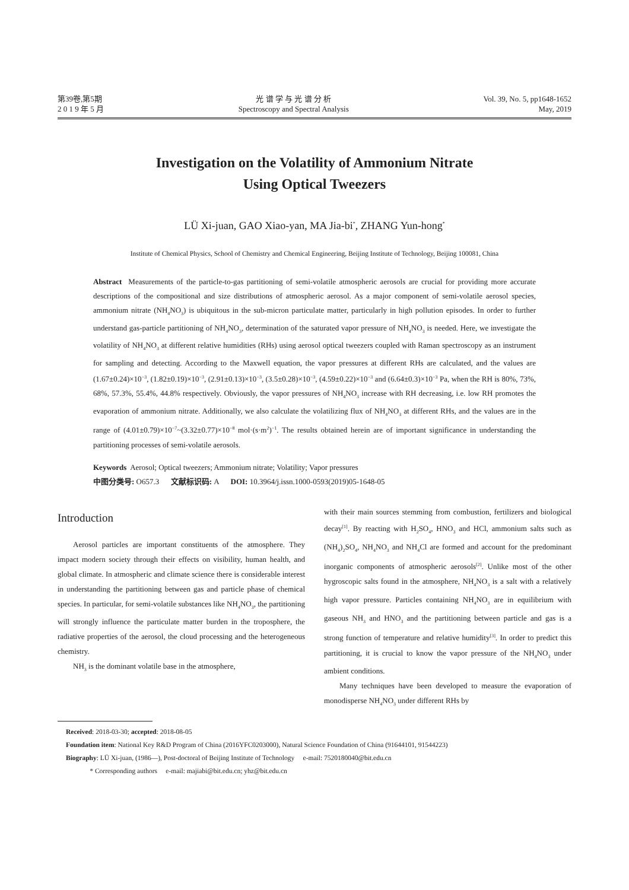第39卷,第5期
2 0 1 9 年 5 月
光 谱 学 与 光 谱 分 析
Spectroscopy and Spectral Analysis
Vol. 39, No. 5, pp1648-1652
May, 2019
Investigation on the Volatility of Ammonium Nitrate
Using Optical Tweezers
LÜ Xi-juan, GAO Xiao-yan, MA Jia-bi<sup>*</sup>, ZHANG Yun-hong<sup>*</sup>
Institute of Chemical Physics, School of Chemistry and Chemical Engineering, Beijing Institute of Technology, Beijing 100081, China
Abstract Measurements of the particle-to-gas partitioning of semi-volatile atmospheric aerosols are crucial for providing more accurate descriptions of the compositional and size distributions of atmospheric aerosol. As a major component of semi-volatile aerosol species, ammonium nitrate (NH<sub>4</sub>NO<sub>3</sub>) is ubiquitous in the sub-micron particulate matter, particularly in high pollution episodes. In order to further understand gas-particle partitioning of NH<sub>4</sub>NO<sub>3</sub>, determination of the saturated vapor pressure of NH<sub>4</sub>NO<sub>3</sub> is needed. Here, we investigate the volatility of NH<sub>4</sub>NO<sub>3</sub> at different relative humidities (RHs) using aerosol optical tweezers coupled with Raman spectroscopy as an instrument for sampling and detecting. According to the Maxwell equation, the vapor pressures at different RHs are calculated, and the values are (1.67±0.24)×10<sup>−3</sup>, (1.82±0.19)×10<sup>−3</sup>, (2.91±0.13)×10<sup>−3</sup>, (3.5±0.28)×10<sup>−3</sup>, (4.59±0.22)×10<sup>−3</sup> and (6.64±0.3)×10<sup>−3</sup> Pa, when the RH is 80%, 73%, 68%, 57.3%, 55.4%, 44.8% respectively. Obviously, the vapor pressures of NH<sub>4</sub>NO<sub>3</sub> increase with RH decreasing, i.e. low RH promotes the evaporation of ammonium nitrate. Additionally, we also calculate the volatilizing flux of NH<sub>4</sub>NO<sub>3</sub> at different RHs, and the values are in the range of (4.01±0.79)×10<sup>−7</sup>~(3.32±0.77)×10<sup>−8</sup> mol·(s·m<sup>2</sup>)<sup>−1</sup>. The results obtained herein are of important significance in understanding the partitioning processes of semi-volatile aerosols.
Keywords Aerosol; Optical tweezers; Ammonium nitrate; Volatility; Vapor pressures
中图分类号: O657.3 文献标识码: A DOI: 10.3964/j.issn.1000-0593(2019)05-1648-05
Introduction
Aerosol particles are important constituents of the atmosphere. They impact modern society through their effects on visibility, human health, and global climate. In atmospheric and climate science there is considerable interest in understanding the partitioning between gas and particle phase of chemical species. In particular, for semi-volatile substances like NH<sub>4</sub>NO<sub>3</sub>, the partitioning will strongly influence the particulate matter burden in the troposphere, the radiative properties of the aerosol, the cloud processing and the heterogeneous chemistry.
NH<sub>3</sub> is the dominant volatile base in the atmosphere,
with their main sources stemming from combustion, fertilizers and biological decay<sup>[1]</sup>. By reacting with H<sub>2</sub>SO<sub>4</sub>, HNO<sub>3</sub> and HCl, ammonium salts such as (NH<sub>4</sub>)<sub>2</sub>SO<sub>4</sub>, NH<sub>4</sub>NO<sub>3</sub> and NH<sub>4</sub>Cl are formed and account for the predominant inorganic components of atmospheric aerosols<sup>[2]</sup>. Unlike most of the other hygroscopic salts found in the atmosphere, NH<sub>4</sub>NO<sub>3</sub> is a salt with a relatively high vapor pressure. Particles containing NH<sub>4</sub>NO<sub>3</sub> are in equilibrium with gaseous NH<sub>3</sub> and HNO<sub>3</sub> and the partitioning between particle and gas is a strong function of temperature and relative humidity<sup>[3]</sup>. In order to predict this partitioning, it is crucial to know the vapor pressure of the NH<sub>4</sub>NO<sub>3</sub> under ambient conditions.
Many techniques have been developed to measure the evaporation of monodisperse NH<sub>4</sub>NO<sub>3</sub> under different RHs by
Received: 2018-03-30; accepted: 2018-08-05
Foundation item: National Key R&D Program of China (2016YFC0203000), Natural Science Foundation of China (91644101, 91544223)
Biography: LÜ Xi-juan, (1986—), Post-doctoral of Beijing Institute of Technology e-mail: 7520180040@bit.edu.cn
* Corresponding authors e-mail: majiabi@bit.edu.cn; yhz@bit.edu.cn